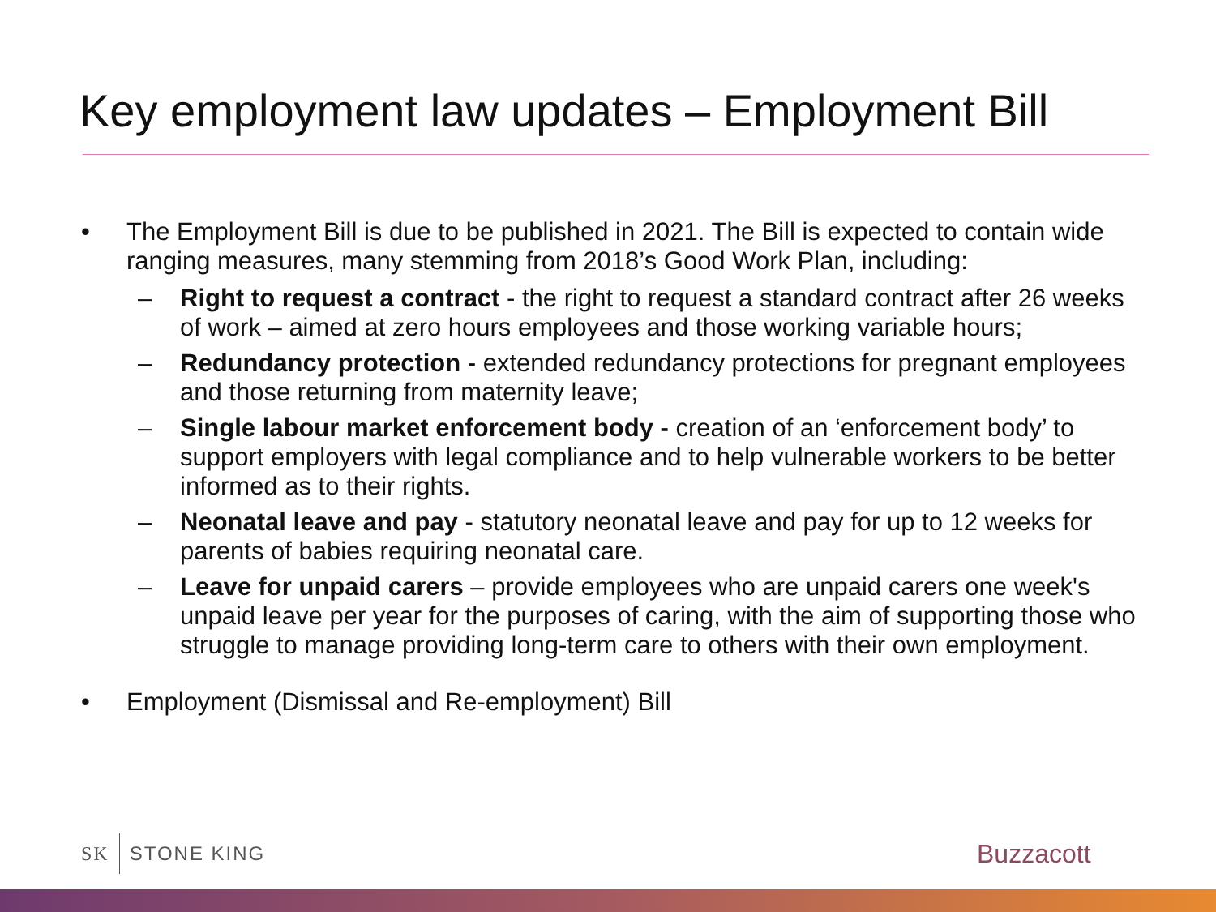Key employment law updates – Employment Bill
• The Employment Bill is due to be published in 2021. The Bill is expected to contain wide ranging measures, many stemming from 2018’s Good Work Plan, including:
– Right to request a contract - the right to request a standard contract after 26 weeks of work – aimed at zero hours employees and those working variable hours;
– Redundancy protection - extended redundancy protections for pregnant employees and those returning from maternity leave;
– Single labour market enforcement body - creation of an ‘enforcement body’ to support employers with legal compliance and to help vulnerable workers to be better informed as to their rights.
– Neonatal leave and pay - statutory neonatal leave and pay for up to 12 weeks for parents of babies requiring neonatal care.
– Leave for unpaid carers – provide employees who are unpaid carers one week's unpaid leave per year for the purposes of caring, with the aim of supporting those who struggle to manage providing long-term care to others with their own employment.
• Employment (Dismissal and Re-employment) Bill
SK STONE KING Buzzacott